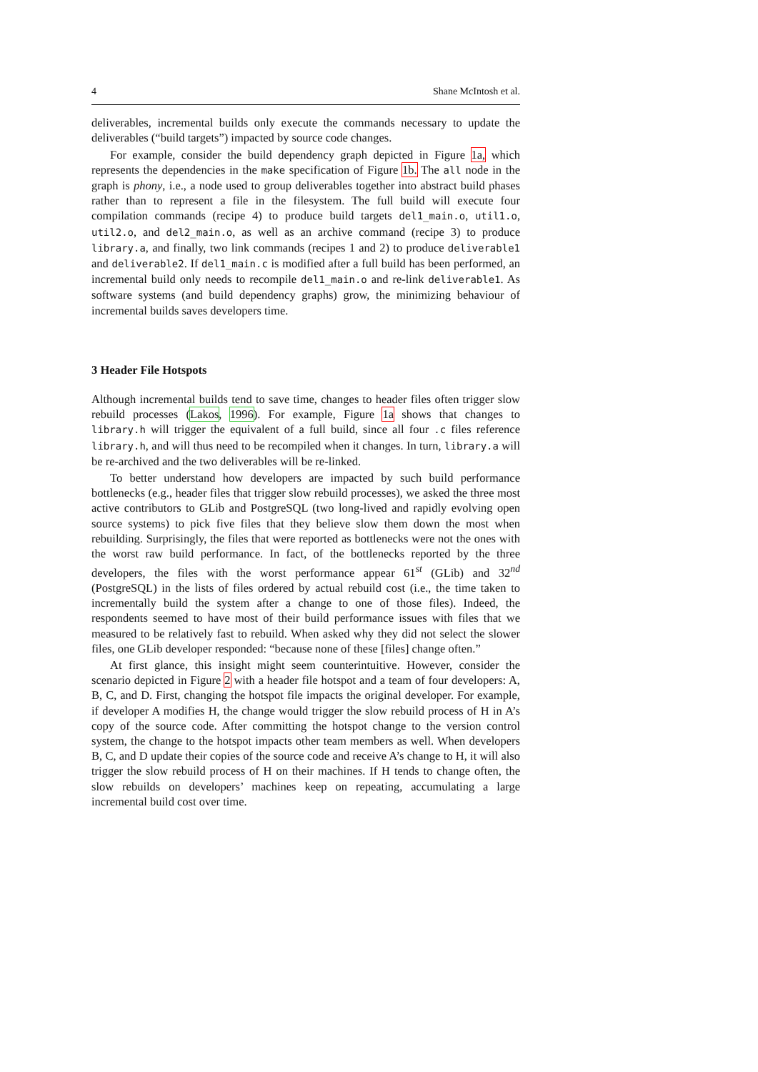4 Shane McIntosh et al.
deliverables, incremental builds only execute the commands necessary to update the deliverables (“build targets”) impacted by source code changes.
For example, consider the build dependency graph depicted in Figure 1a, which represents the dependencies in the make specification of Figure 1b. The all node in the graph is phony, i.e., a node used to group deliverables together into abstract build phases rather than to represent a file in the filesystem. The full build will execute four compilation commands (recipe 4) to produce build targets del1_main.o, util1.o, util2.o, and del2_main.o, as well as an archive command (recipe 3) to produce library.a, and finally, two link commands (recipes 1 and 2) to produce deliverable1 and deliverable2. If del1_main.c is modified after a full build has been performed, an incremental build only needs to recompile del1_main.o and re-link deliverable1. As software systems (and build dependency graphs) grow, the minimizing behaviour of incremental builds saves developers time.
3 Header File Hotspots
Although incremental builds tend to save time, changes to header files often trigger slow rebuild processes (Lakos, 1996). For example, Figure 1a shows that changes to library.h will trigger the equivalent of a full build, since all four .c files reference library.h, and will thus need to be recompiled when it changes. In turn, library.a will be re-archived and the two deliverables will be re-linked.
To better understand how developers are impacted by such build performance bottlenecks (e.g., header files that trigger slow rebuild processes), we asked the three most active contributors to GLib and PostgreSQL (two long-lived and rapidly evolving open source systems) to pick five files that they believe slow them down the most when rebuilding. Surprisingly, the files that were reported as bottlenecks were not the ones with the worst raw build performance. In fact, of the bottlenecks reported by the three developers, the files with the worst performance appear 61<sup>st</sup> (GLib) and 32<sup>nd</sup> (PostgreSQL) in the lists of files ordered by actual rebuild cost (i.e., the time taken to incrementally build the system after a change to one of those files). Indeed, the respondents seemed to have most of their build performance issues with files that we measured to be relatively fast to rebuild. When asked why they did not select the slower files, one GLib developer responded: “because none of these [files] change often.”
At first glance, this insight might seem counterintuitive. However, consider the scenario depicted in Figure 2 with a header file hotspot and a team of four developers: A, B, C, and D. First, changing the hotspot file impacts the original developer. For example, if developer A modifies H, the change would trigger the slow rebuild process of H in A’s copy of the source code. After committing the hotspot change to the version control system, the change to the hotspot impacts other team members as well. When developers B, C, and D update their copies of the source code and receive A’s change to H, it will also trigger the slow rebuild process of H on their machines. If H tends to change often, the slow rebuilds on developers’ machines keep on repeating, accumulating a large incremental build cost over time.